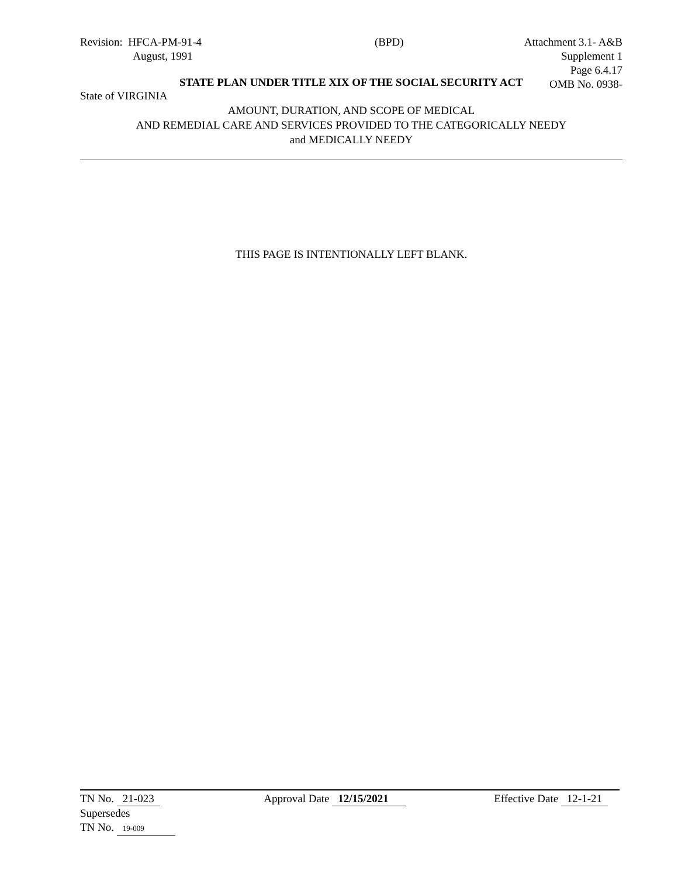Revision: HFCA-PM-91-4
August, 1991
(BPD) Attachment 3.1- A&B
Supplement 1
Page 6.4.17
OMB No. 0938-
STATE PLAN UNDER TITLE XIX OF THE SOCIAL SECURITY ACT
State of VIRGINIA
AMOUNT, DURATION, AND SCOPE OF MEDICAL
AND REMEDIAL CARE AND SERVICES PROVIDED TO THE CATEGORICALLY NEEDY
and MEDICALLY NEEDY
THIS PAGE IS INTENTIONALLY LEFT BLANK.
TN No. 21-023
Supersedes
TN No. 19-009
Approval Date 12/15/2021 Effective Date 12-1-21